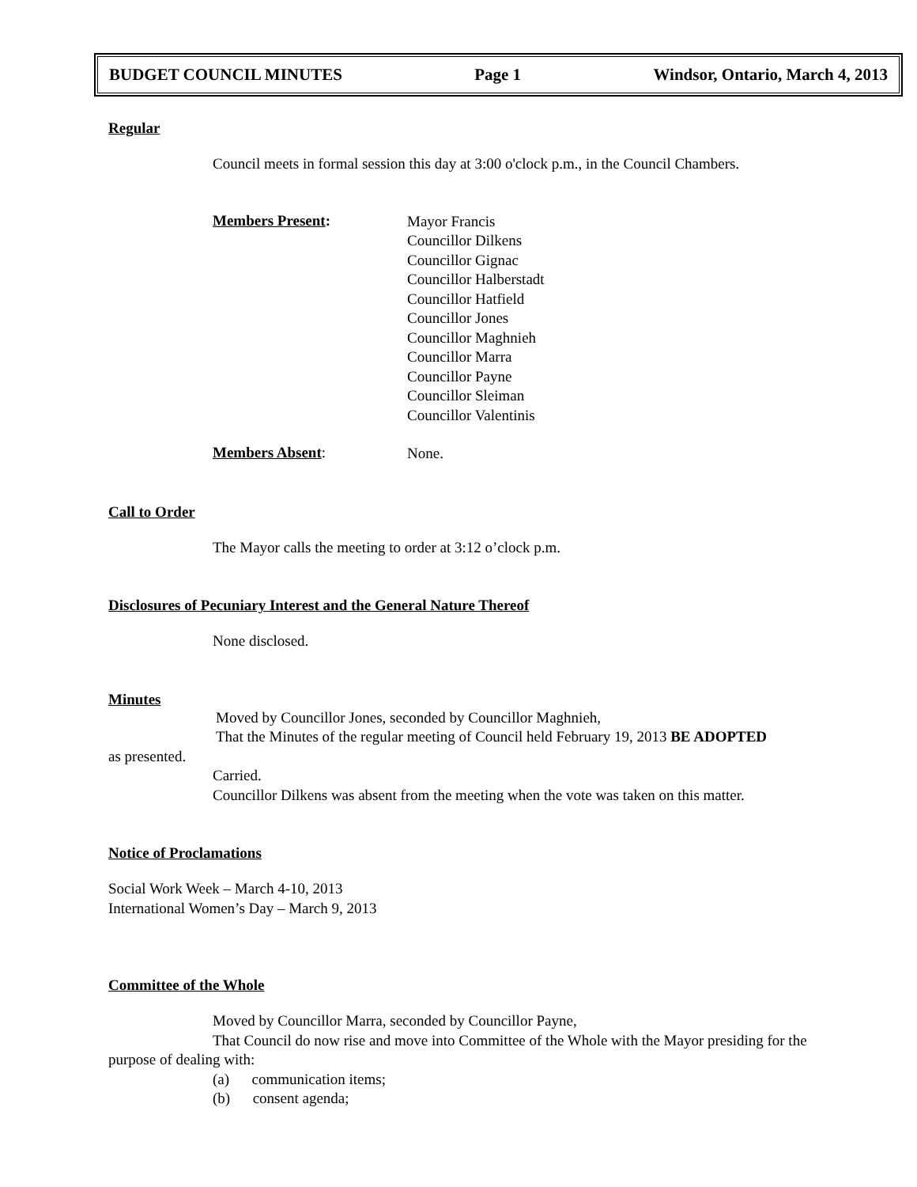BUDGET COUNCIL MINUTES Page 1 Windsor, Ontario, March 4, 2013
Regular
Council meets in formal session this day at 3:00 o'clock p.m., in the Council Chambers.
Members Present:
Mayor Francis
Councillor Dilkens
Councillor Gignac
Councillor Halberstadt
Councillor Hatfield
Councillor Jones
Councillor Maghnieh
Councillor Marra
Councillor Payne
Councillor Sleiman
Councillor Valentinis
Members Absent:
None.
Call to Order
The Mayor calls the meeting to order at 3:12 o’clock p.m.
Disclosures of Pecuniary Interest and the General Nature Thereof
None disclosed.
Minutes
Moved by Councillor Jones, seconded by Councillor Maghnieh,
That the Minutes of the regular meeting of Council held February 19, 2013 BE ADOPTED
as presented.
Carried.
Councillor Dilkens was absent from the meeting when the vote was taken on this matter.
Notice of Proclamations
Social Work Week – March 4-10, 2013
International Women’s Day – March 9, 2013
Committee of the Whole
Moved by Councillor Marra, seconded by Councillor Payne,
That Council do now rise and move into Committee of the Whole with the Mayor presiding for the
purpose of dealing with:
(a) communication items;
(b) consent agenda;